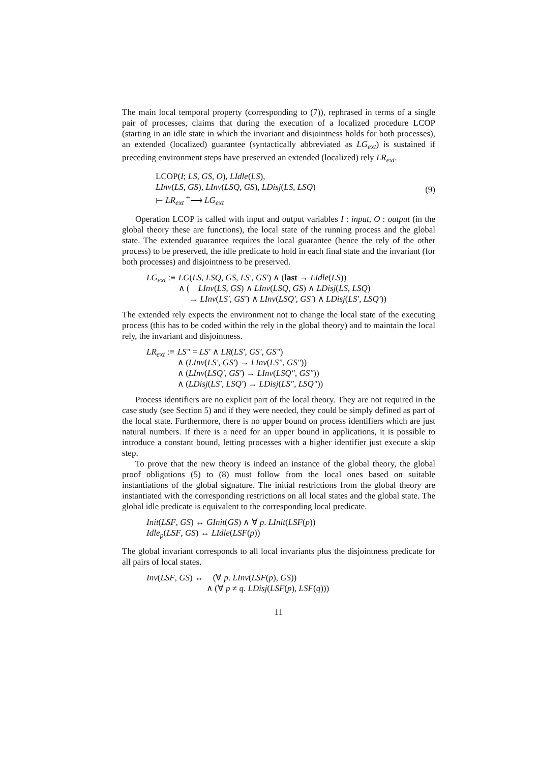The main local temporal property (corresponding to (7)), rephrased in terms of a single pair of processes, claims that during the execution of a localized procedure LCOP (starting in an idle state in which the invariant and disjointness holds for both processes), an extended (localized) guarantee (syntactically abbreviated as LG<sub>ext</sub>) is sustained if preceding environment steps have preserved an extended (localized) rely LR<sub>ext</sub>.
LCOP(I; LS, GS, O), LIdle(LS),
LInv(LS, GS), LInv(LSQ, GS), LDisj(LS, LSQ)
⊢ LR<sub>ext</sub> <sup>+</sup>⟶ LG<sub>ext</sub>
(9)
Operation LCOP is called with input and output variables I : input, O : output (in the global theory these are functions), the local state of the running process and the global state. The extended guarantee requires the local guarantee (hence the rely of the other process) to be preserved, the idle predicate to hold in each final state and the invariant (for both processes) and disjointness to be preserved.
| LG<sub>ext</sub> :≡ | LG ( LS , LSQ , GS , LS′ , GS′ ) ∧ ( last → LIdle ( LS )) ∧ ( LInv ( LS , GS ) ∧ LInv ( LSQ , GS ) ∧ LDisj ( LS , LSQ ) → LInv ( LS′ , GS′ ) ∧ LInv ( LSQ′ , GS′ ) ∧ LDisj ( LS′ , LSQ′ )) |
The extended rely expects the environment not to change the local state of the executing process (this has to be coded within the rely in the global theory) and to maintain the local rely, the invariant and disjointness.
| LR<sub>ext</sub> :≡ | LS″ = LS′ ∧ LR ( LS′ , GS′ , GS″ ) ∧ ( LInv ( LS′ , GS′ ) → LInv ( LS″ , GS″ )) ∧ ( LInv ( LSQ′ , GS′ ) → LInv ( LSQ″ , GS″ )) ∧ ( LDisj ( LS′ , LSQ′ ) → LDisj ( LS″ , LSQ″ )) |
Process identifiers are no explicit part of the local theory. They are not required in the case study (see Section 5) and if they were needed, they could be simply defined as part of the local state. Furthermore, there is no upper bound on process identifiers which are just natural numbers. If there is a need for an upper bound in applications, it is possible to introduce a constant bound, letting processes with a higher identifier just execute a skip step.
To prove that the new theory is indeed an instance of the global theory, the global proof obligations (5) to (8) must follow from the local ones based on suitable instantiations of the global signature. The initial restrictions from the global theory are instantiated with the corresponding restrictions on all local states and the global state. The global idle predicate is equivalent to the corresponding local predicate.
Init(LSF, GS) ↔ GInit(GS) ∧ ∀ p. LInit(LSF(p))
Idle<sub>p</sub>(LSF, GS) ↔ LIdle(LSF(p))
The global invariant corresponds to all local invariants plus the disjointness predicate for all pairs of local states.
| Inv ( LSF , GS ) ↔ | (∀ p . LInv ( LSF ( p ), GS )) ∧ (∀ p ≠ q . LDisj ( LSF ( p ), LSF ( q ))) |
11